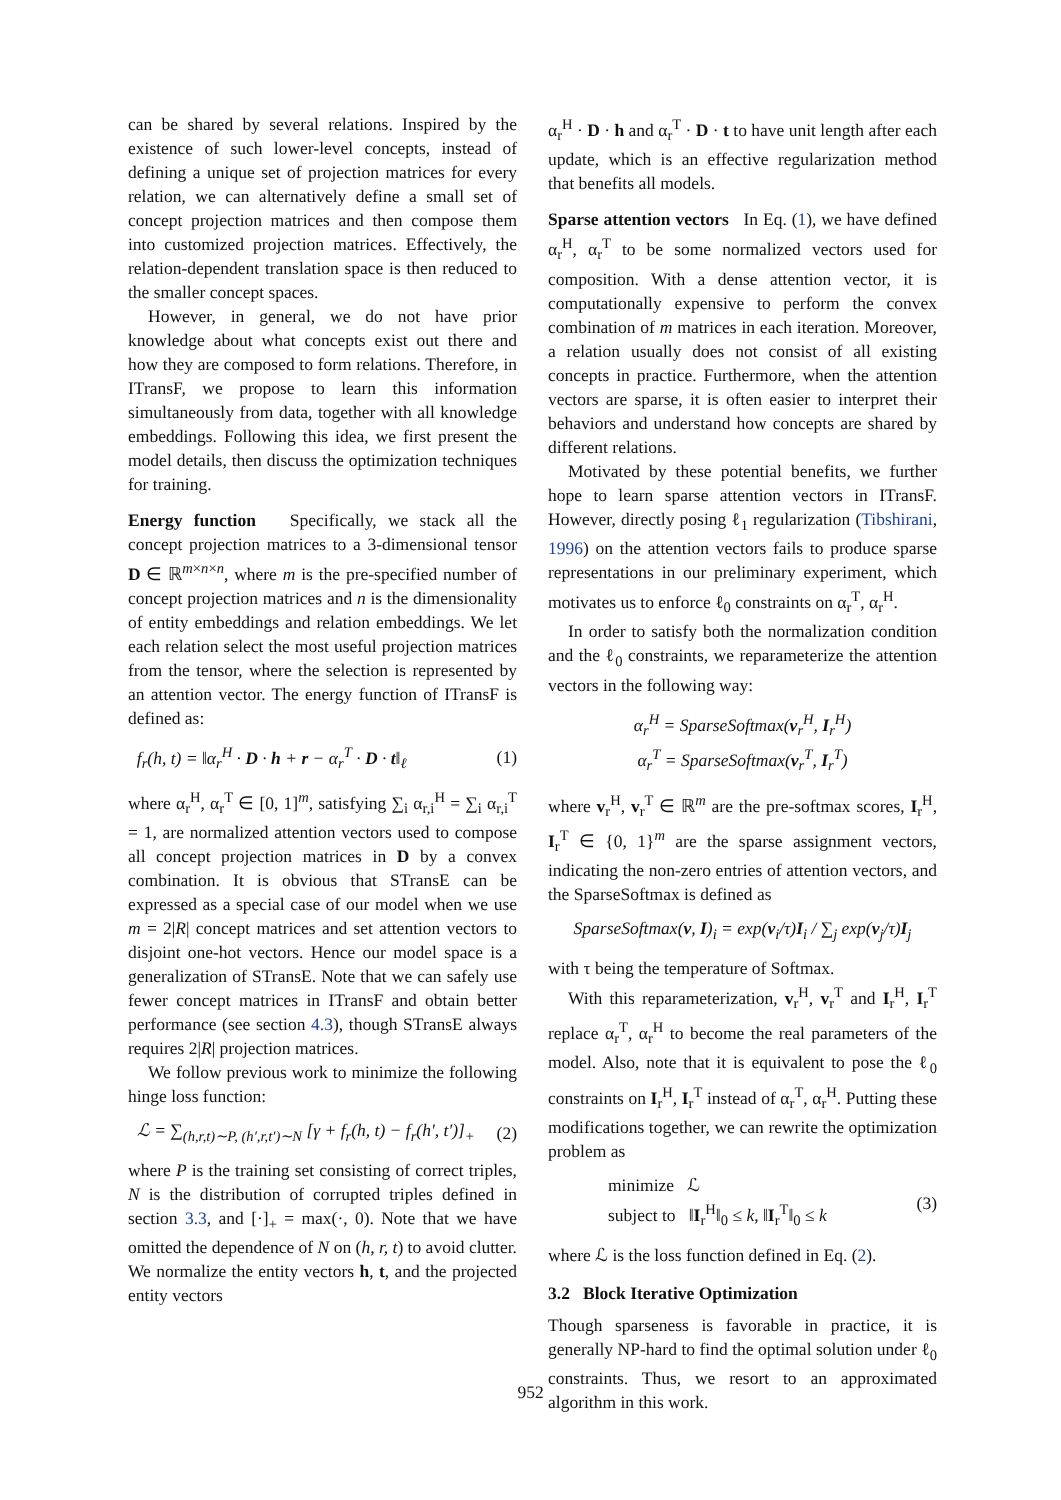can be shared by several relations. Inspired by the existence of such lower-level concepts, instead of defining a unique set of projection matrices for every relation, we can alternatively define a small set of concept projection matrices and then compose them into customized projection matrices. Effectively, the relation-dependent translation space is then reduced to the smaller concept spaces.
However, in general, we do not have prior knowledge about what concepts exist out there and how they are composed to form relations. Therefore, in ITransF, we propose to learn this information simultaneously from data, together with all knowledge embeddings. Following this idea, we first present the model details, then discuss the optimization techniques for training.
Energy function Specifically, we stack all the concept projection matrices to a 3-dimensional tensor D ∈ ℝ<sup>m×n×n</sup>, where m is the pre-specified number of concept projection matrices and n is the dimensionality of entity embeddings and relation embeddings. We let each relation select the most useful projection matrices from the tensor, where the selection is represented by an attention vector. The energy function of ITransF is defined as:
f<sub>r</sub>(h, t) = ‖α<sub>r</sub><sup>H</sup> · D · h + r − α<sub>r</sub><sup>T</sup> · D · t‖<sub>ℓ</sub> (1)
where α<sub>r</sub><sup>H</sup>, α<sub>r</sub><sup>T</sup> ∈ [0, 1]<sup>m</sup>, satisfying ∑<sub>i</sub> α<sub>r,i</sub><sup>H</sup> = ∑<sub>i</sub> α<sub>r,i</sub><sup>T</sup> = 1, are normalized attention vectors used to compose all concept projection matrices in D by a convex combination. It is obvious that STransE can be expressed as a special case of our model when we use m = 2|R| concept matrices and set attention vectors to disjoint one-hot vectors. Hence our model space is a generalization of STransE. Note that we can safely use fewer concept matrices in ITransF and obtain better performance (see section 4.3), though STransE always requires 2|R| projection matrices.
We follow previous work to minimize the following hinge loss function:
ℒ = ∑<sub>(h,r,t)∼P, (h′,r,t′)∼N</sub> [γ + f<sub>r</sub>(h, t) − f<sub>r</sub>(h′, t′)]<sub>+</sub> (2)
where P is the training set consisting of correct triples, N is the distribution of corrupted triples defined in section 3.3, and [·]<sub>+</sub> = max(·, 0). Note that we have omitted the dependence of N on (h, r, t) to avoid clutter. We normalize the entity vectors h, t, and the projected entity vectors
α<sub>r</sub><sup>H</sup> · D · h and α<sub>r</sub><sup>T</sup> · D · t to have unit length after each update, which is an effective regularization method that benefits all models.
Sparse attention vectors In Eq. (1), we have defined α<sub>r</sub><sup>H</sup>, α<sub>r</sub><sup>T</sup> to be some normalized vectors used for composition. With a dense attention vector, it is computationally expensive to perform the convex combination of m matrices in each iteration. Moreover, a relation usually does not consist of all existing concepts in practice. Furthermore, when the attention vectors are sparse, it is often easier to interpret their behaviors and understand how concepts are shared by different relations.
Motivated by these potential benefits, we further hope to learn sparse attention vectors in ITransF. However, directly posing ℓ<sub>1</sub> regularization (Tibshirani, 1996) on the attention vectors fails to produce sparse representations in our preliminary experiment, which motivates us to enforce ℓ<sub>0</sub> constraints on α<sub>r</sub><sup>T</sup>, α<sub>r</sub><sup>H</sup>.
In order to satisfy both the normalization condition and the ℓ<sub>0</sub> constraints, we reparameterize the attention vectors in the following way:
α<sub>r</sub><sup>H</sup> = SparseSoftmax(v<sub>r</sub><sup>H</sup>, I<sub>r</sub><sup>H</sup>)
α<sub>r</sub><sup>T</sup> = SparseSoftmax(v<sub>r</sub><sup>T</sup>, I<sub>r</sub><sup>T</sup>)
where v<sub>r</sub><sup>H</sup>, v<sub>r</sub><sup>T</sup> ∈ ℝ<sup>m</sup> are the pre-softmax scores, I<sub>r</sub><sup>H</sup>, I<sub>r</sub><sup>T</sup> ∈ {0, 1}<sup>m</sup> are the sparse assignment vectors, indicating the non-zero entries of attention vectors, and the SparseSoftmax is defined as
SparseSoftmax(v, I)<sub>i</sub> = exp(v<sub>i</sub>/τ)I<sub>i</sub> / ∑<sub>j</sub> exp(v<sub>j</sub>/τ)I<sub>j</sub>
with τ being the temperature of Softmax.
With this reparameterization, v<sub>r</sub><sup>H</sup>, v<sub>r</sub><sup>T</sup> and I<sub>r</sub><sup>H</sup>, I<sub>r</sub><sup>T</sup> replace α<sub>r</sub><sup>T</sup>, α<sub>r</sub><sup>H</sup> to become the real parameters of the model. Also, note that it is equivalent to pose the ℓ<sub>0</sub> constraints on I<sub>r</sub><sup>H</sup>, I<sub>r</sub><sup>T</sup> instead of α<sub>r</sub><sup>T</sup>, α<sub>r</sub><sup>H</sup>. Putting these modifications together, we can rewrite the optimization problem as
minimize ℒ
subject to ‖I<sub>r</sub><sup>H</sup>‖<sub>0</sub> ≤ k, ‖I<sub>r</sub><sup>T</sup>‖<sub>0</sub> ≤ k (3)
where ℒ is the loss function defined in Eq. (2).
3.2 Block Iterative Optimization
Though sparseness is favorable in practice, it is generally NP-hard to find the optimal solution under ℓ<sub>0</sub> constraints. Thus, we resort to an approximated algorithm in this work.
952